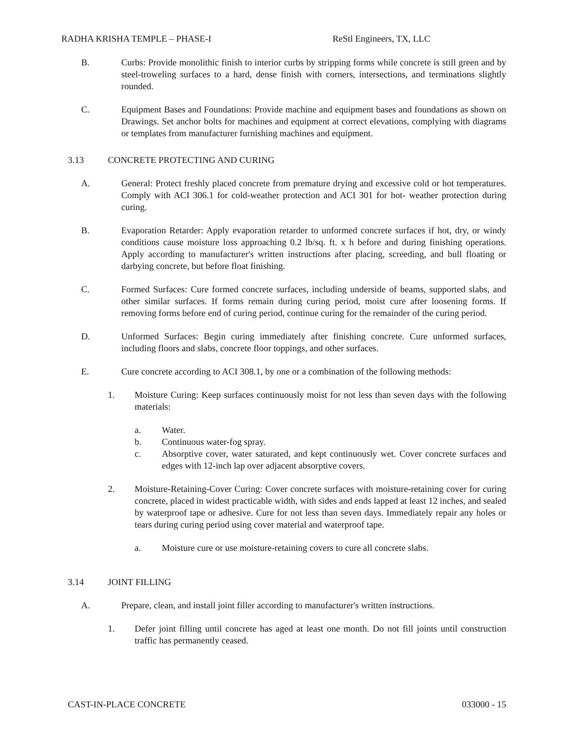RADHA KRISHA TEMPLE – PHASE-I ReStl Engineers, TX, LLC
B. Curbs: Provide monolithic finish to interior curbs by stripping forms while concrete is still green and by steel-troweling surfaces to a hard, dense finish with corners, intersections, and terminations slightly rounded.
C. Equipment Bases and Foundations: Provide machine and equipment bases and foundations as shown on Drawings. Set anchor bolts for machines and equipment at correct elevations, complying with diagrams or templates from manufacturer furnishing machines and equipment.
3.13 CONCRETE PROTECTING AND CURING
A. General: Protect freshly placed concrete from premature drying and excessive cold or hot temperatures. Comply with ACI 306.1 for cold-weather protection and ACI 301 for hot- weather protection during curing.
B. Evaporation Retarder: Apply evaporation retarder to unformed concrete surfaces if hot, dry, or windy conditions cause moisture loss approaching 0.2 lb/sq. ft. x h before and during finishing operations. Apply according to manufacturer's written instructions after placing, screeding, and bull floating or darbying concrete, but before float finishing.
C. Formed Surfaces: Cure formed concrete surfaces, including underside of beams, supported slabs, and other similar surfaces. If forms remain during curing period, moist cure after loosening forms. If removing forms before end of curing period, continue curing for the remainder of the curing period.
D. Unformed Surfaces: Begin curing immediately after finishing concrete. Cure unformed surfaces, including floors and slabs, concrete floor toppings, and other surfaces.
E. Cure concrete according to ACI 308.1, by one or a combination of the following methods:
1. Moisture Curing: Keep surfaces continuously moist for not less than seven days with the following materials:
a. Water.
b. Continuous water-fog spray.
c. Absorptive cover, water saturated, and kept continuously wet. Cover concrete surfaces and edges with 12-inch lap over adjacent absorptive covers.
2. Moisture-Retaining-Cover Curing: Cover concrete surfaces with moisture-retaining cover for curing concrete, placed in widest practicable width, with sides and ends lapped at least 12 inches, and sealed by waterproof tape or adhesive. Cure for not less than seven days. Immediately repair any holes or tears during curing period using cover material and waterproof tape.
a. Moisture cure or use moisture-retaining covers to cure all concrete slabs.
3.14 JOINT FILLING
A. Prepare, clean, and install joint filler according to manufacturer's written instructions.
1. Defer joint filling until concrete has aged at least one month. Do not fill joints until construction traffic has permanently ceased.
CAST-IN-PLACE CONCRETE 033000 - 15